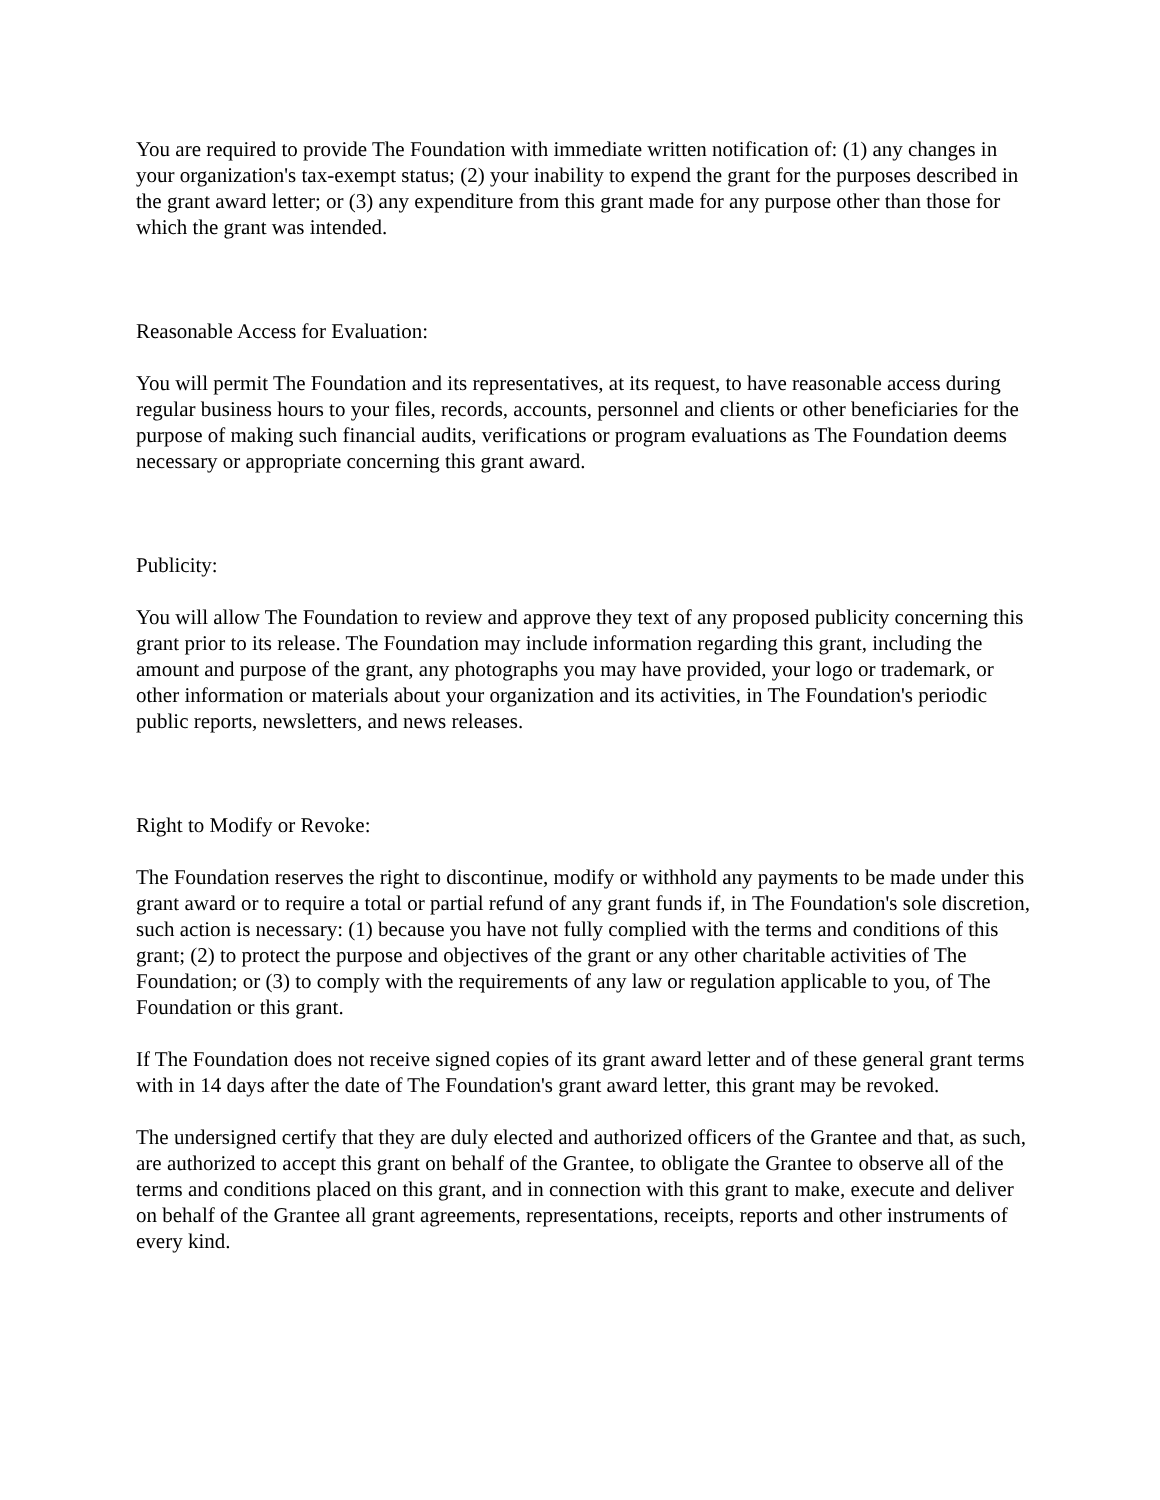You are required to provide The Foundation with immediate written notification of: (1) any changes in your organization's tax-exempt status; (2) your inability to expend the grant for the purposes described in the grant award letter; or (3) any expenditure from this grant made for any purpose other than those for which the grant was intended.
Reasonable Access for Evaluation:
You will permit The Foundation and its representatives, at its request, to have reasonable access during regular business hours to your files, records, accounts, personnel and clients or other beneficiaries for the purpose of making such financial audits, verifications or program evaluations as The Foundation deems necessary or appropriate concerning this grant award.
Publicity:
You will allow The Foundation to review and approve they text of any proposed publicity concerning this grant prior to its release. The Foundation may include information regarding this grant, including the amount and purpose of the grant, any photographs you may have provided, your logo or trademark, or other information or materials about your organization and its activities, in The Foundation's periodic public reports, newsletters, and news releases.
Right to Modify or Revoke:
The Foundation reserves the right to discontinue, modify or withhold any payments to be made under this grant award or to require a total or partial refund of any grant funds if, in The Foundation's sole discretion, such action is necessary: (1) because you have not fully complied with the terms and conditions of this grant; (2) to protect the purpose and objectives of the grant or any other charitable activities of The Foundation; or (3) to comply with the requirements of any law or regulation applicable to you, of The Foundation or this grant.
If The Foundation does not receive signed copies of its grant award letter and of these general grant terms with in 14 days after the date of The Foundation's grant award letter, this grant may be revoked.
The undersigned certify that they are duly elected and authorized officers of the Grantee and that, as such, are authorized to accept this grant on behalf of the Grantee, to obligate the Grantee to observe all of the terms and conditions placed on this grant, and in connection with this grant to make, execute and deliver on behalf of the Grantee all grant agreements, representations, receipts, reports and other instruments of every kind.